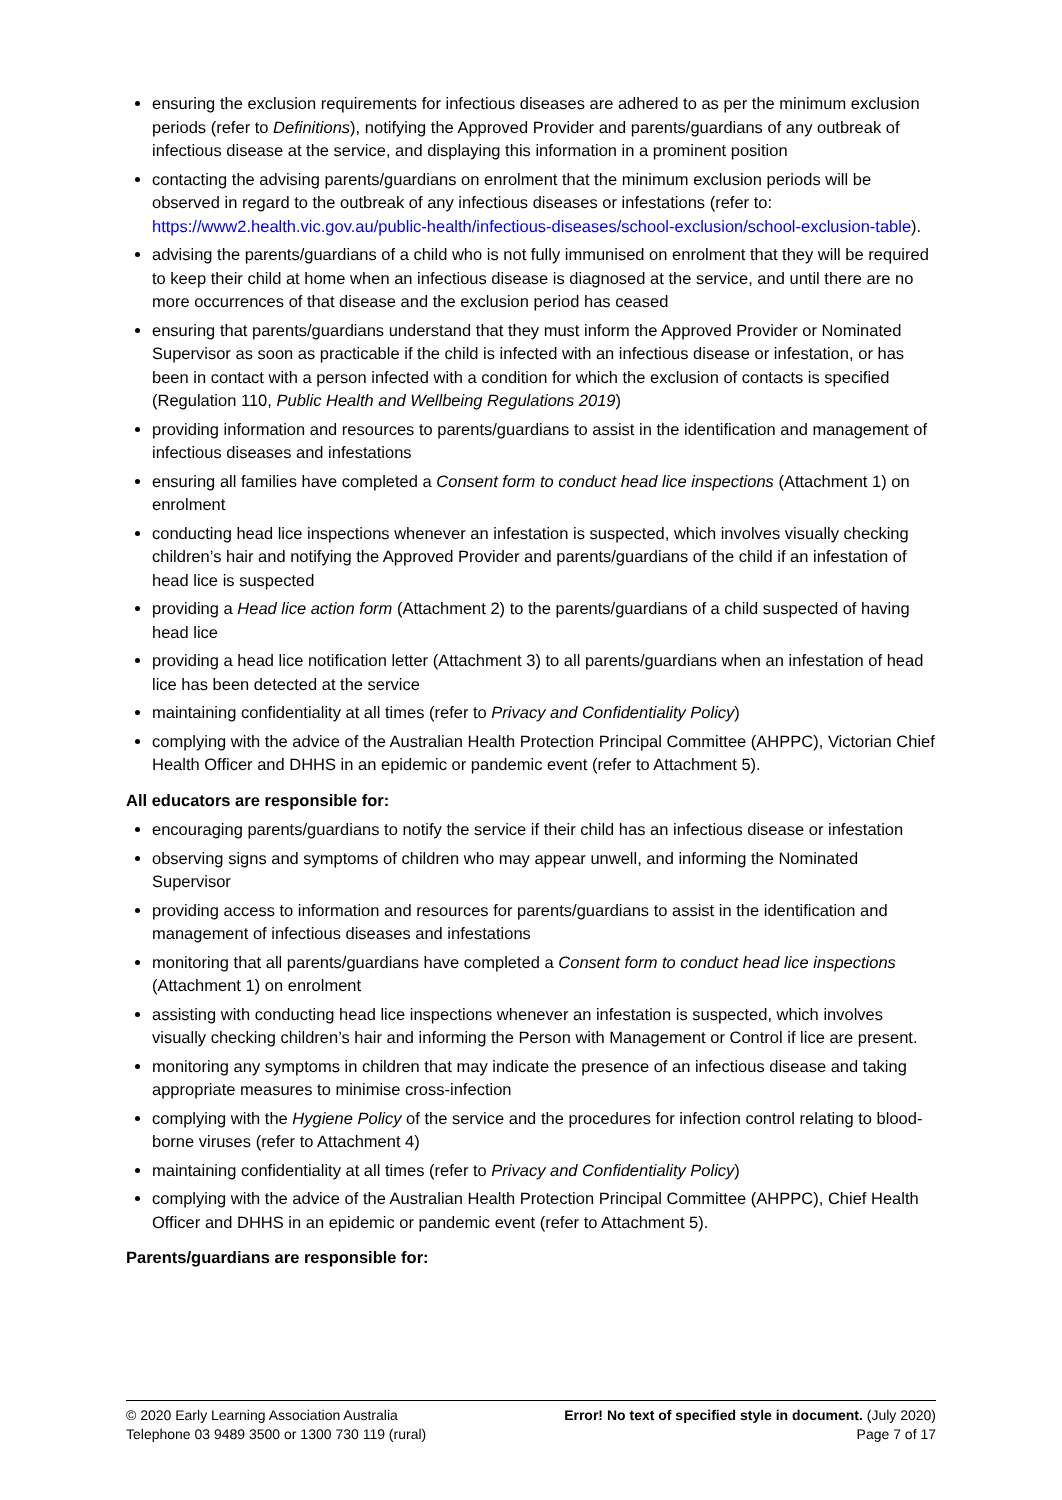ensuring the exclusion requirements for infectious diseases are adhered to as per the minimum exclusion periods (refer to Definitions), notifying the Approved Provider and parents/guardians of any outbreak of infectious disease at the service, and displaying this information in a prominent position
contacting the advising parents/guardians on enrolment that the minimum exclusion periods will be observed in regard to the outbreak of any infectious diseases or infestations (refer to: https://www2.health.vic.gov.au/public-health/infectious-diseases/school-exclusion/school-exclusion-table).
advising the parents/guardians of a child who is not fully immunised on enrolment that they will be required to keep their child at home when an infectious disease is diagnosed at the service, and until there are no more occurrences of that disease and the exclusion period has ceased
ensuring that parents/guardians understand that they must inform the Approved Provider or Nominated Supervisor as soon as practicable if the child is infected with an infectious disease or infestation, or has been in contact with a person infected with a condition for which the exclusion of contacts is specified (Regulation 110, Public Health and Wellbeing Regulations 2019)
providing information and resources to parents/guardians to assist in the identification and management of infectious diseases and infestations
ensuring all families have completed a Consent form to conduct head lice inspections (Attachment 1) on enrolment
conducting head lice inspections whenever an infestation is suspected, which involves visually checking children’s hair and notifying the Approved Provider and parents/guardians of the child if an infestation of head lice is suspected
providing a Head lice action form (Attachment 2) to the parents/guardians of a child suspected of having head lice
providing a head lice notification letter (Attachment 3) to all parents/guardians when an infestation of head lice has been detected at the service
maintaining confidentiality at all times (refer to Privacy and Confidentiality Policy)
complying with the advice of the Australian Health Protection Principal Committee (AHPPC), Victorian Chief Health Officer and DHHS in an epidemic or pandemic event (refer to Attachment 5).
All educators are responsible for:
encouraging parents/guardians to notify the service if their child has an infectious disease or infestation
observing signs and symptoms of children who may appear unwell, and informing the Nominated Supervisor
providing access to information and resources for parents/guardians to assist in the identification and management of infectious diseases and infestations
monitoring that all parents/guardians have completed a Consent form to conduct head lice inspections (Attachment 1) on enrolment
assisting with conducting head lice inspections whenever an infestation is suspected, which involves visually checking children’s hair and informing the Person with Management or Control if lice are present.
monitoring any symptoms in children that may indicate the presence of an infectious disease and taking appropriate measures to minimise cross-infection
complying with the Hygiene Policy of the service and the procedures for infection control relating to blood-borne viruses (refer to Attachment 4)
maintaining confidentiality at all times (refer to Privacy and Confidentiality Policy)
complying with the advice of the Australian Health Protection Principal Committee (AHPPC), Chief Health Officer and DHHS in an epidemic or pandemic event (refer to Attachment 5).
Parents/guardians are responsible for:
© 2020 Early Learning Association Australia
Telephone 03 9489 3500 or 1300 730 119 (rural)
Error! No text of specified style in document. (July 2020)
Page 7 of 17